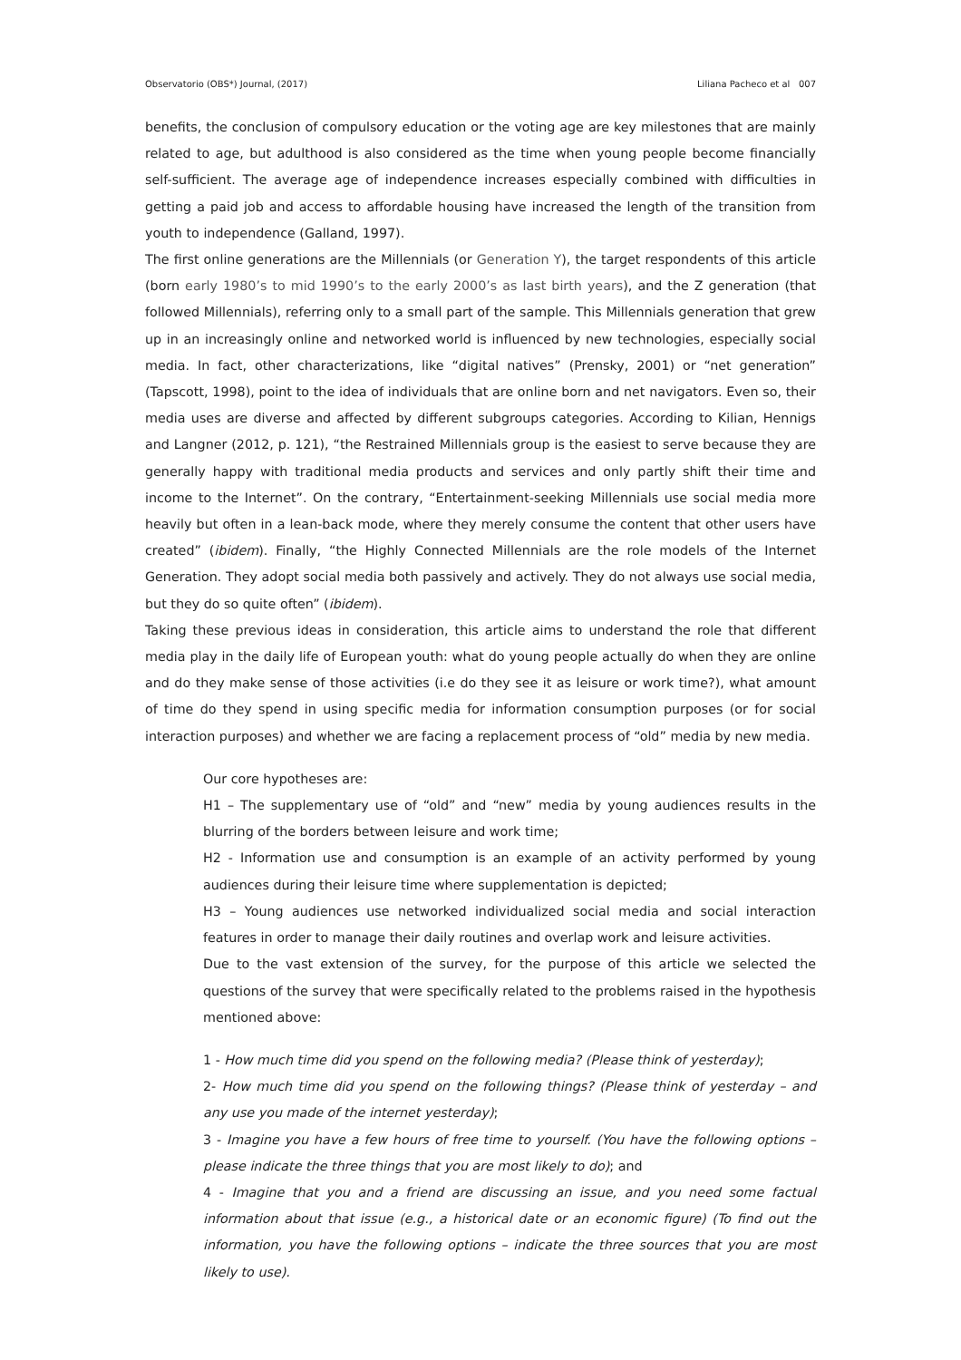Observatorio (OBS*) Journal, (2017) Liliana Pacheco et al 007
benefits, the conclusion of compulsory education or the voting age are key milestones that are mainly related to age, but adulthood is also considered as the time when young people become financially self-sufficient. The average age of independence increases especially combined with difficulties in getting a paid job and access to affordable housing have increased the length of the transition from youth to independence (Galland, 1997).
The first online generations are the Millennials (or Generation Y), the target respondents of this article (born early 1980’s to mid 1990’s to the early 2000’s as last birth years), and the Z generation (that followed Millennials), referring only to a small part of the sample. This Millennials generation that grew up in an increasingly online and networked world is influenced by new technologies, especially social media. In fact, other characterizations, like “digital natives” (Prensky, 2001) or “net generation” (Tapscott, 1998), point to the idea of individuals that are online born and net navigators. Even so, their media uses are diverse and affected by different subgroups categories. According to Kilian, Hennigs and Langner (2012, p. 121), “the Restrained Millennials group is the easiest to serve because they are generally happy with traditional media products and services and only partly shift their time and income to the Internet”. On the contrary, “Entertainment-seeking Millennials use social media more heavily but often in a lean-back mode, where they merely consume the content that other users have created” (ibidem). Finally, “the Highly Connected Millennials are the role models of the Internet Generation. They adopt social media both passively and actively. They do not always use social media, but they do so quite often” (ibidem).
Taking these previous ideas in consideration, this article aims to understand the role that different media play in the daily life of European youth: what do young people actually do when they are online and do they make sense of those activities (i.e do they see it as leisure or work time?), what amount of time do they spend in using specific media for information consumption purposes (or for social interaction purposes) and whether we are facing a replacement process of “old” media by new media.
Our core hypotheses are:
H1 – The supplementary use of “old” and “new” media by young audiences results in the blurring of the borders between leisure and work time;
H2 - Information use and consumption is an example of an activity performed by young audiences during their leisure time where supplementation is depicted;
H3 – Young audiences use networked individualized social media and social interaction features in order to manage their daily routines and overlap work and leisure activities.
Due to the vast extension of the survey, for the purpose of this article we selected the questions of the survey that were specifically related to the problems raised in the hypothesis mentioned above:
1 - How much time did you spend on the following media? (Please think of yesterday);
2- How much time did you spend on the following things? (Please think of yesterday – and any use you made of the internet yesterday);
3 - Imagine you have a few hours of free time to yourself. (You have the following options – please indicate the three things that you are most likely to do); and
4 - Imagine that you and a friend are discussing an issue, and you need some factual information about that issue (e.g., a historical date or an economic figure) (To find out the information, you have the following options – indicate the three sources that you are most likely to use).